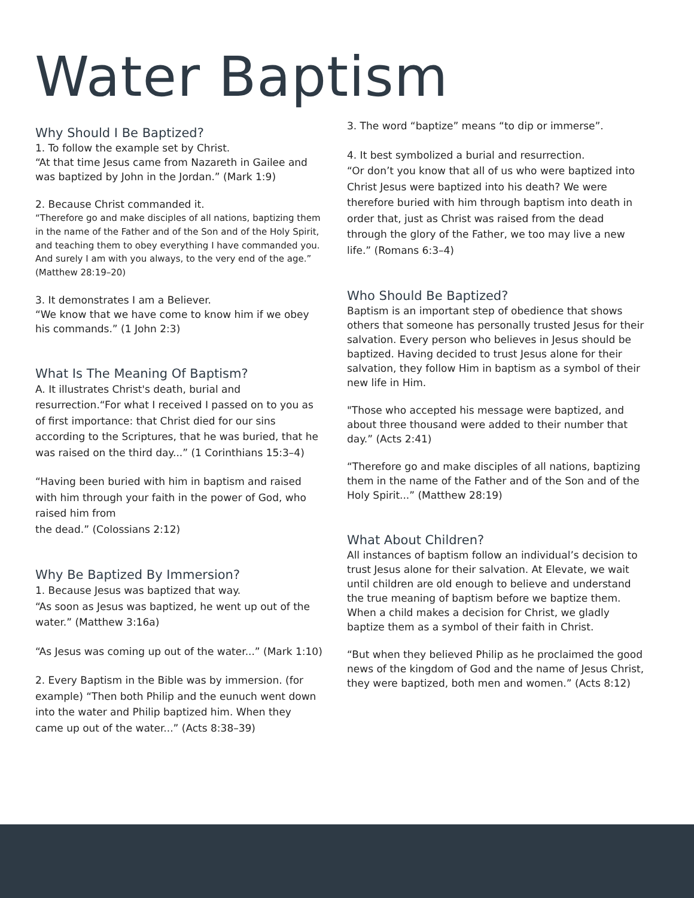Water Baptism
Why Should I Be Baptized?
1. To follow the example set by Christ.
“At that time Jesus came from Nazareth in Gailee and was baptized by John in the Jordan.” (Mark 1:9)
2. Because Christ commanded it.
“Therefore go and make disciples of all nations, baptizing them in the name of the Father and of the Son and of the Holy Spirit, and teaching them to obey everything I have commanded you. And surely I am with you always, to the very end of the age.” (Matthew 28:19–20)
3. It demonstrates I am a Believer.
“We know that we have come to know him if we obey his commands.” (1 John 2:3)
What Is The Meaning Of Baptism?
A. It illustrates Christ's death, burial and resurrection.“For what I received I passed on to you as of first importance: that Christ died for our sins according to the Scriptures, that he was buried, that he was raised on the third day...” (1 Corinthians 15:3–4)
“Having been buried with him in baptism and raised with him through your faith in the power of God, who raised him from
the dead.” (Colossians 2:12)
Why Be Baptized By Immersion?
1. Because Jesus was baptized that way.
“As soon as Jesus was baptized, he went up out of the water.” (Matthew 3:16a)
“As Jesus was coming up out of the water...” (Mark 1:10)
2. Every Baptism in the Bible was by immersion. (for example) “Then both Philip and the eunuch went down into the water and Philip baptized him. When they came up out of the water...” (Acts 8:38–39)
3. The word “baptize” means “to dip or immerse”.
4. It best symbolized a burial and resurrection.
“Or don’t you know that all of us who were baptized into Christ Jesus were baptized into his death? We were therefore buried with him through baptism into death in order that, just as Christ was raised from the dead through the glory of the Father, we too may live a new life.” (Romans 6:3–4)
Who Should Be Baptized?
Baptism is an important step of obedience that shows others that someone has personally trusted Jesus for their salvation. Every person who believes in Jesus should be baptized. Having decided to trust Jesus alone for their salvation, they follow Him in baptism as a symbol of their new life in Him.
"Those who accepted his message were baptized, and about three thousand were added to their number that day.” (Acts 2:41)
“Therefore go and make disciples of all nations, baptizing them in the name of the Father and of the Son and of the Holy Spirit...” (Matthew 28:19)
What About Children?
All instances of baptism follow an individual’s decision to trust Jesus alone for their salvation. At Elevate, we wait until children are old enough to believe and understand the true meaning of baptism before we baptize them. When a child makes a decision for Christ, we gladly baptize them as a symbol of their faith in Christ.
“But when they believed Philip as he proclaimed the good news of the kingdom of God and the name of Jesus Christ, they were baptized, both men and women.” (Acts 8:12)